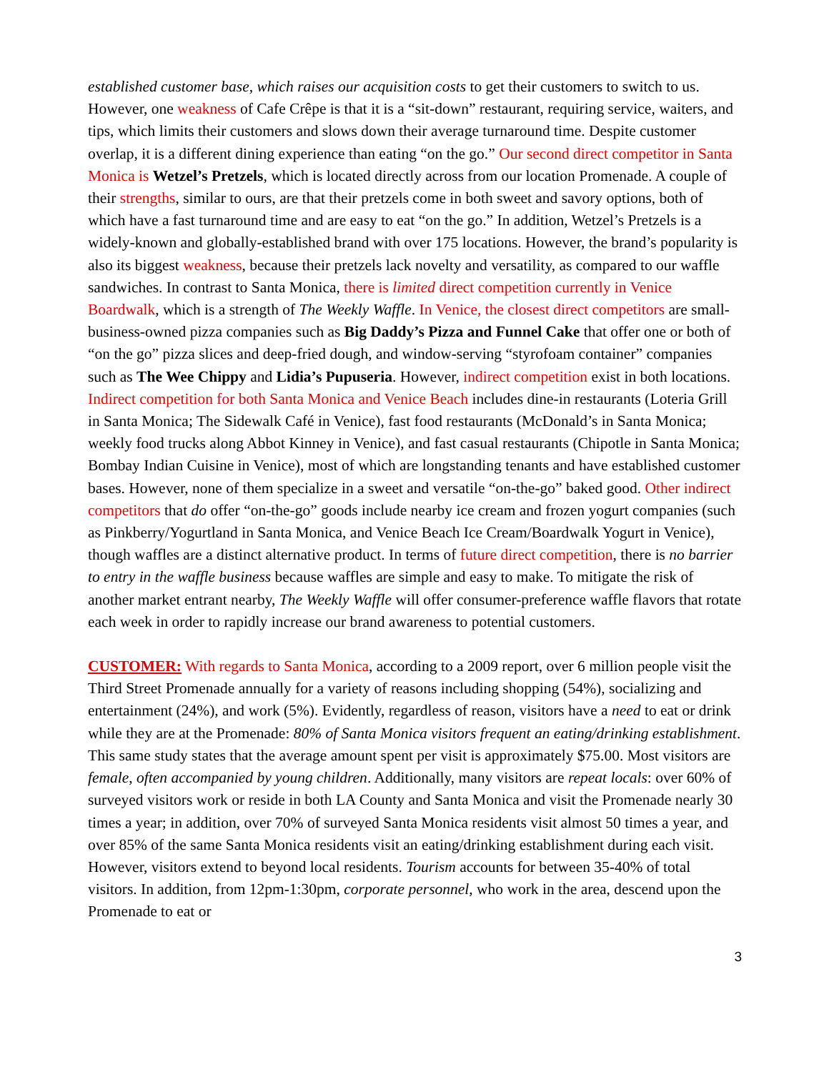established customer base, which raises our acquisition costs to get their customers to switch to us. However, one weakness of Cafe Crêpe is that it is a “sit-down” restaurant, requiring service, waiters, and tips, which limits their customers and slows down their average turnaround time. Despite customer overlap, it is a different dining experience than eating “on the go.” Our second direct competitor in Santa Monica is Wetzel’s Pretzels, which is located directly across from our location Promenade. A couple of their strengths, similar to ours, are that their pretzels come in both sweet and savory options, both of which have a fast turnaround time and are easy to eat “on the go.” In addition, Wetzel’s Pretzels is a widely-known and globally-established brand with over 175 locations. However, the brand’s popularity is also its biggest weakness, because their pretzels lack novelty and versatility, as compared to our waffle sandwiches. In contrast to Santa Monica, there is limited direct competition currently in Venice Boardwalk, which is a strength of The Weekly Waffle. In Venice, the closest direct competitors are small-business-owned pizza companies such as Big Daddy’s Pizza and Funnel Cake that offer one or both of “on the go” pizza slices and deep-fried dough, and window-serving “styrofoam container” companies such as The Wee Chippy and Lidia’s Pupuseria. However, indirect competition exist in both locations. Indirect competition for both Santa Monica and Venice Beach includes dine-in restaurants (Loteria Grill in Santa Monica; The Sidewalk Café in Venice), fast food restaurants (McDonald’s in Santa Monica; weekly food trucks along Abbot Kinney in Venice), and fast casual restaurants (Chipotle in Santa Monica; Bombay Indian Cuisine in Venice), most of which are longstanding tenants and have established customer bases. However, none of them specialize in a sweet and versatile “on-the-go” baked good. Other indirect competitors that do offer “on-the-go” goods include nearby ice cream and frozen yogurt companies (such as Pinkberry/Yogurtland in Santa Monica, and Venice Beach Ice Cream/Boardwalk Yogurt in Venice), though waffles are a distinct alternative product. In terms of future direct competition, there is no barrier to entry in the waffle business because waffles are simple and easy to make. To mitigate the risk of another market entrant nearby, The Weekly Waffle will offer consumer-preference waffle flavors that rotate each week in order to rapidly increase our brand awareness to potential customers.
CUSTOMER: With regards to Santa Monica, according to a 2009 report, over 6 million people visit the Third Street Promenade annually for a variety of reasons including shopping (54%), socializing and entertainment (24%), and work (5%). Evidently, regardless of reason, visitors have a need to eat or drink while they are at the Promenade: 80% of Santa Monica visitors frequent an eating/drinking establishment. This same study states that the average amount spent per visit is approximately $75.00. Most visitors are female, often accompanied by young children. Additionally, many visitors are repeat locals: over 60% of surveyed visitors work or reside in both LA County and Santa Monica and visit the Promenade nearly 30 times a year; in addition, over 70% of surveyed Santa Monica residents visit almost 50 times a year, and over 85% of the same Santa Monica residents visit an eating/drinking establishment during each visit. However, visitors extend to beyond local residents. Tourism accounts for between 35-40% of total visitors. In addition, from 12pm-1:30pm, corporate personnel, who work in the area, descend upon the Promenade to eat or
3